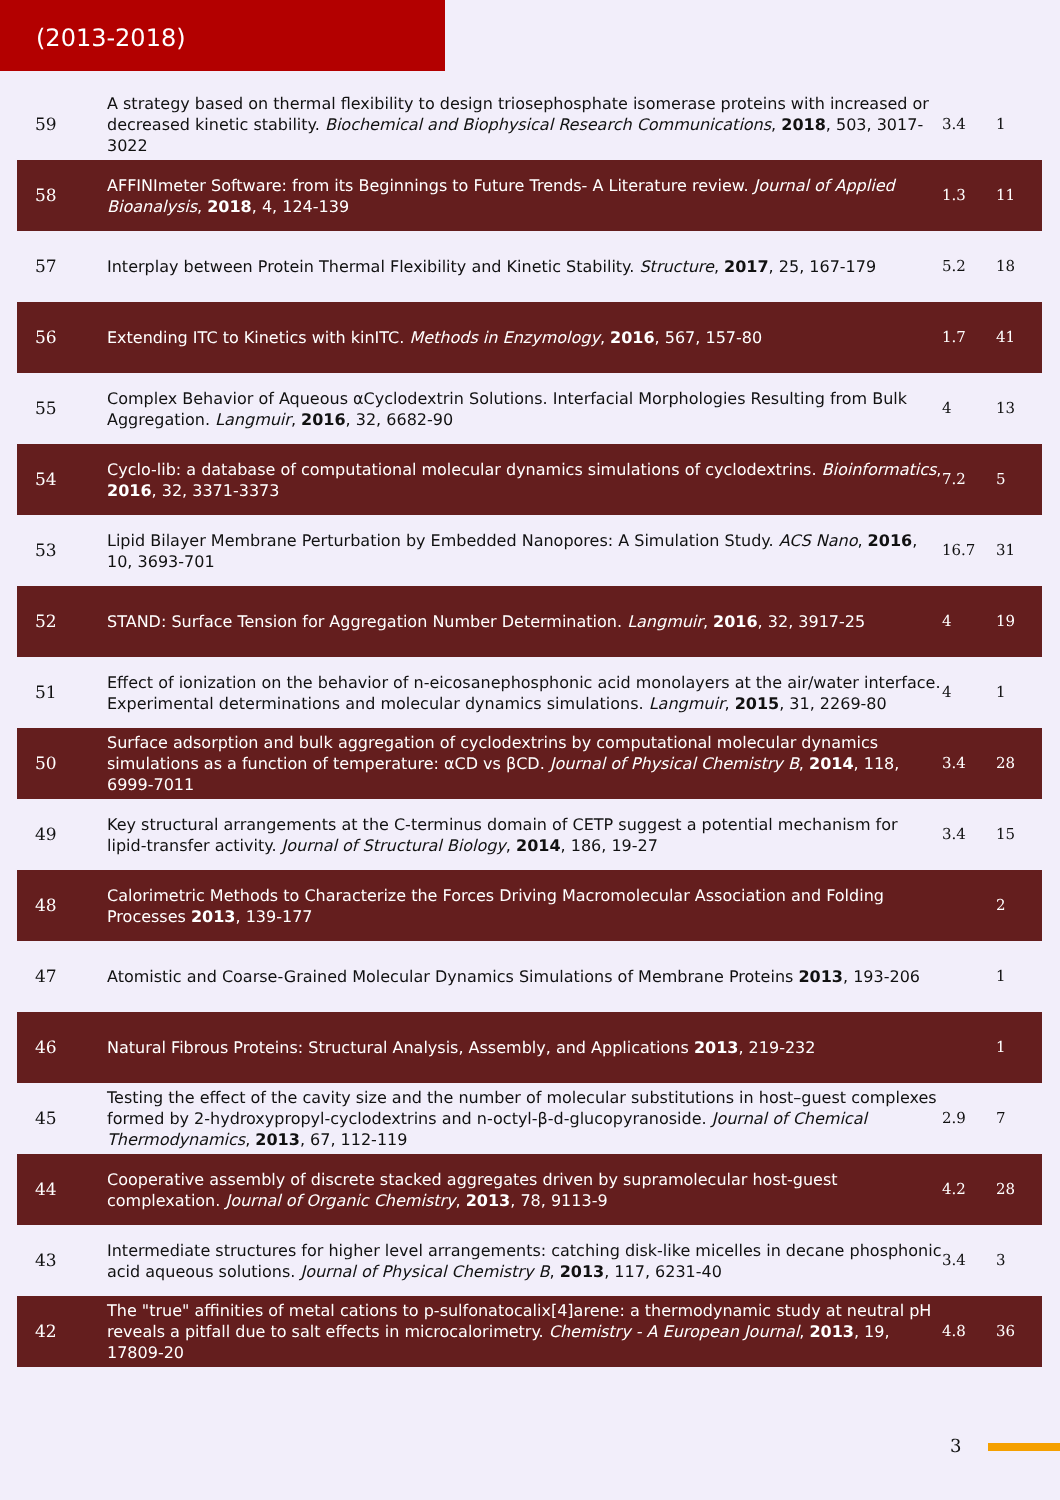(2013-2018)
| 59 | A strategy based on thermal flexibility to design triosephosphate isomerase proteins with increased or decreased kinetic stability. Biochemical and Biophysical Research Communications , 2018 , 503, 3017-3022 | 3.4 | 1 |
| 58 | AFFINImeter Software: from its Beginnings to Future Trends- A Literature review. Journal of Applied Bioanalysis , 2018 , 4, 124-139 | 1.3 | 11 |
| 57 | Interplay between Protein Thermal Flexibility and Kinetic Stability. Structure , 2017 , 25, 167-179 | 5.2 | 18 |
| 56 | Extending ITC to Kinetics with kinITC. Methods in Enzymology , 2016 , 567, 157-80 | 1.7 | 41 |
| 55 | Complex Behavior of Aqueous αCyclodextrin Solutions. Interfacial Morphologies Resulting from Bulk Aggregation. Langmuir , 2016 , 32, 6682-90 | 4 | 13 |
| 54 | Cyclo-lib: a database of computational molecular dynamics simulations of cyclodextrins. Bioinformatics , 2016 , 32, 3371-3373 | 7.2 | 5 |
| 53 | Lipid Bilayer Membrane Perturbation by Embedded Nanopores: A Simulation Study. ACS Nano , 2016 , 10, 3693-701 | 16.7 | 31 |
| 52 | STAND: Surface Tension for Aggregation Number Determination. Langmuir , 2016 , 32, 3917-25 | 4 | 19 |
| 51 | Effect of ionization on the behavior of n-eicosanephosphonic acid monolayers at the air/water interface. Experimental determinations and molecular dynamics simulations. Langmuir , 2015 , 31, 2269-80 | 4 | 1 |
| 50 | Surface adsorption and bulk aggregation of cyclodextrins by computational molecular dynamics simulations as a function of temperature: αCD vs βCD. Journal of Physical Chemistry B , 2014 , 118, 6999-7011 | 3.4 | 28 |
| 49 | Key structural arrangements at the C-terminus domain of CETP suggest a potential mechanism for lipid-transfer activity. Journal of Structural Biology , 2014 , 186, 19-27 | 3.4 | 15 |
| 48 | Calorimetric Methods to Characterize the Forces Driving Macromolecular Association and Folding Processes 2013 , 139-177 | | 2 |
| 47 | Atomistic and Coarse-Grained Molecular Dynamics Simulations of Membrane Proteins 2013 , 193-206 | | 1 |
| 46 | Natural Fibrous Proteins: Structural Analysis, Assembly, and Applications 2013 , 219-232 | | 1 |
| 45 | Testing the effect of the cavity size and the number of molecular substitutions in host–guest complexes formed by 2-hydroxypropyl-cyclodextrins and n-octyl-β-d-glucopyranoside. Journal of Chemical Thermodynamics , 2013 , 67, 112-119 | 2.9 | 7 |
| 44 | Cooperative assembly of discrete stacked aggregates driven by supramolecular host-guest complexation. Journal of Organic Chemistry , 2013 , 78, 9113-9 | 4.2 | 28 |
| 43 | Intermediate structures for higher level arrangements: catching disk-like micelles in decane phosphonic acid aqueous solutions. Journal of Physical Chemistry B , 2013 , 117, 6231-40 | 3.4 | 3 |
| 42 | The "true" affinities of metal cations to p-sulfonatocalix[4]arene: a thermodynamic study at neutral pH reveals a pitfall due to salt effects in microcalorimetry. Chemistry - A European Journal , 2013 , 19, 17809-20 | 4.8 | 36 |
3